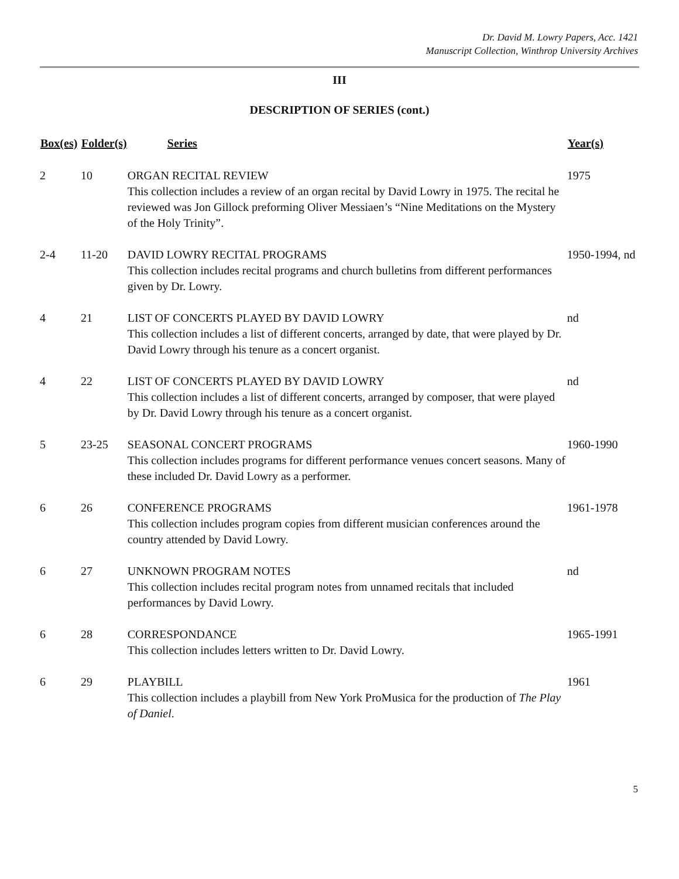Dr. David M. Lowry Papers, Acc. 1421
Manuscript Collection, Winthrop University Archives
III
DESCRIPTION OF SERIES (cont.)
| Box(es) | Folder(s) | Series | Year(s) |
| --- | --- | --- | --- |
| 2 | 10 | ORGAN RECITAL REVIEW This collection includes a review of an organ recital by David Lowry in 1975. The recital he reviewed was Jon Gillock preforming Oliver Messiaen’s “Nine Meditations on the Mystery of the Holy Trinity”. | 1975 |
| 2-4 | 11-20 | DAVID LOWRY RECITAL PROGRAMS This collection includes recital programs and church bulletins from different performances given by Dr. Lowry. | 1950-1994, nd |
| 4 | 21 | LIST OF CONCERTS PLAYED BY DAVID LOWRY This collection includes a list of different concerts, arranged by date, that were played by Dr. David Lowry through his tenure as a concert organist. | nd |
| 4 | 22 | LIST OF CONCERTS PLAYED BY DAVID LOWRY This collection includes a list of different concerts, arranged by composer, that were played by Dr. David Lowry through his tenure as a concert organist. | nd |
| 5 | 23-25 | SEASONAL CONCERT PROGRAMS This collection includes programs for different performance venues concert seasons. Many of these included Dr. David Lowry as a performer. | 1960-1990 |
| 6 | 26 | CONFERENCE PROGRAMS This collection includes program copies from different musician conferences around the country attended by David Lowry. | 1961-1978 |
| 6 | 27 | UNKNOWN PROGRAM NOTES This collection includes recital program notes from unnamed recitals that included performances by David Lowry. | nd |
| 6 | 28 | CORRESPONDANCE This collection includes letters written to Dr. David Lowry. | 1965-1991 |
| 6 | 29 | PLAYBILL This collection includes a playbill from New York ProMusica for the production of The Play of Daniel . | 1961 |
5